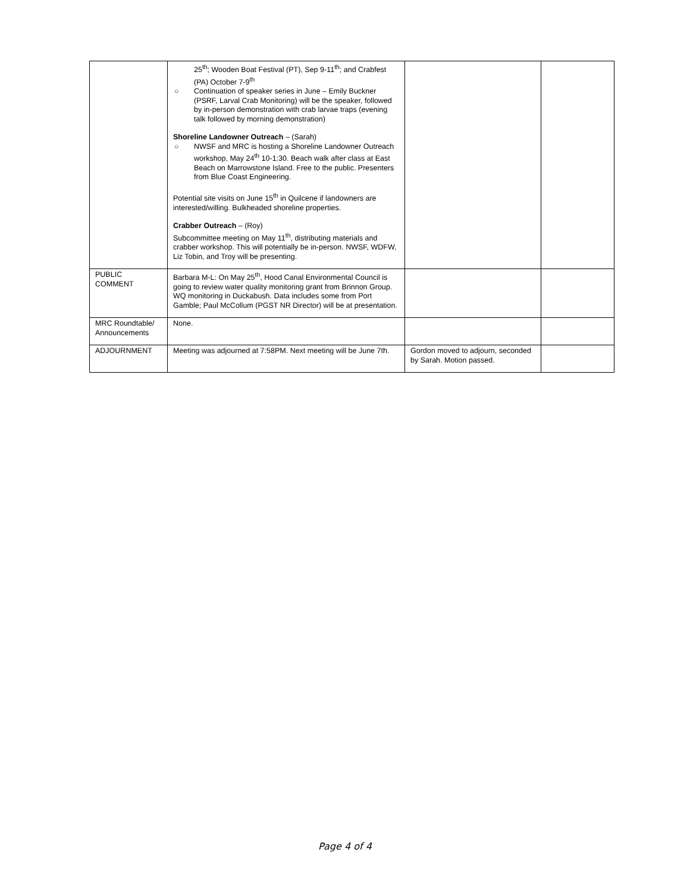| | 25<sup>th</sup>; Wooden Boat Festival (PT), Sep 9-11<sup>th</sup>; and Crabfest (PA) October 7-9<sup>th</sup> ○ Continuation of speaker series in June – Emily Buckner (PSRF, Larval Crab Monitoring) will be the speaker, followed by in-person demonstration with crab larvae traps (evening talk followed by morning demonstration) Shoreline Landowner Outreach – (Sarah) ○ NWSF and MRC is hosting a Shoreline Landowner Outreach workshop, May 24<sup>th</sup> 10-1:30. Beach walk after class at East Beach on Marrowstone Island. Free to the public. Presenters from Blue Coast Engineering. Potential site visits on June 15<sup>th</sup> in Quilcene if landowners are interested/willing. Bulkheaded shoreline properties. Crabber Outreach – (Roy) Subcommittee meeting on May 11<sup>th</sup>, distributing materials and crabber workshop. This will potentially be in-person. NWSF, WDFW, Liz Tobin, and Troy will be presenting. | | |
| PUBLIC COMMENT | Barbara M-L: On May 25<sup>th</sup>, Hood Canal Environmental Council is going to review water quality monitoring grant from Brinnon Group. WQ monitoring in Duckabush. Data includes some from Port Gamble; Paul McCollum (PGST NR Director) will be at presentation. | | |
| MRC Roundtable/ Announcements | None. | | |
| ADJOURNMENT | Meeting was adjourned at 7:58PM. Next meeting will be June 7th. | Gordon moved to adjourn, seconded by Sarah. Motion passed. | |
Page 4 of 4